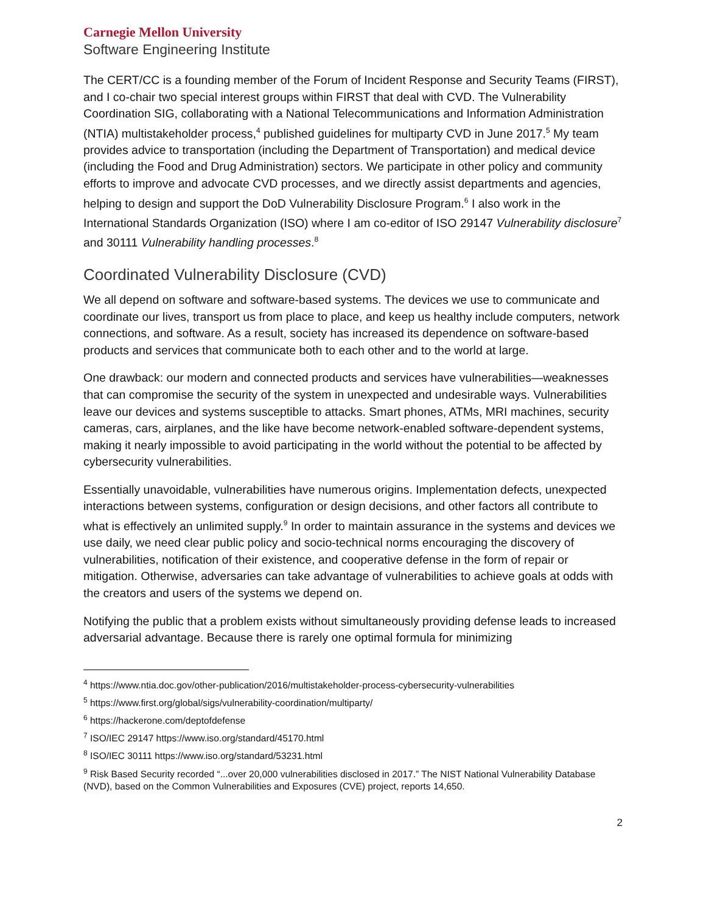Carnegie Mellon University
Software Engineering Institute
The CERT/CC is a founding member of the Forum of Incident Response and Security Teams (FIRST), and I co-chair two special interest groups within FIRST that deal with CVD. The Vulnerability Coordination SIG, collaborating with a National Telecommunications and Information Administration (NTIA) multistakeholder process,<sup>4</sup> published guidelines for multiparty CVD in June 2017.<sup>5</sup> My team provides advice to transportation (including the Department of Transportation) and medical device (including the Food and Drug Administration) sectors. We participate in other policy and community efforts to improve and advocate CVD processes, and we directly assist departments and agencies, helping to design and support the DoD Vulnerability Disclosure Program.<sup>6</sup> I also work in the International Standards Organization (ISO) where I am co-editor of ISO 29147 Vulnerability disclosure<sup>7</sup> and 30111 Vulnerability handling processes.<sup>8</sup>
Coordinated Vulnerability Disclosure (CVD)
We all depend on software and software-based systems. The devices we use to communicate and coordinate our lives, transport us from place to place, and keep us healthy include computers, network connections, and software. As a result, society has increased its dependence on software-based products and services that communicate both to each other and to the world at large.
One drawback: our modern and connected products and services have vulnerabilities—weaknesses that can compromise the security of the system in unexpected and undesirable ways. Vulnerabilities leave our devices and systems susceptible to attacks. Smart phones, ATMs, MRI machines, security cameras, cars, airplanes, and the like have become network-enabled software-dependent systems, making it nearly impossible to avoid participating in the world without the potential to be affected by cybersecurity vulnerabilities.
Essentially unavoidable, vulnerabilities have numerous origins. Implementation defects, unexpected interactions between systems, configuration or design decisions, and other factors all contribute to what is effectively an unlimited supply.<sup>9</sup> In order to maintain assurance in the systems and devices we use daily, we need clear public policy and socio-technical norms encouraging the discovery of vulnerabilities, notification of their existence, and cooperative defense in the form of repair or mitigation. Otherwise, adversaries can take advantage of vulnerabilities to achieve goals at odds with the creators and users of the systems we depend on.
Notifying the public that a problem exists without simultaneously providing defense leads to increased adversarial advantage. Because there is rarely one optimal formula for minimizing
<sup>4</sup> https://www.ntia.doc.gov/other-publication/2016/multistakeholder-process-cybersecurity-vulnerabilities
<sup>5</sup> https://www.first.org/global/sigs/vulnerability-coordination/multiparty/
<sup>6</sup> https://hackerone.com/deptofdefense
<sup>7</sup> ISO/IEC 29147 https://www.iso.org/standard/45170.html
<sup>8</sup> ISO/IEC 30111 https://www.iso.org/standard/53231.html
<sup>9</sup> Risk Based Security recorded “...over 20,000 vulnerabilities disclosed in 2017.” The NIST National Vulnerability Database (NVD), based on the Common Vulnerabilities and Exposures (CVE) project, reports 14,650.
2